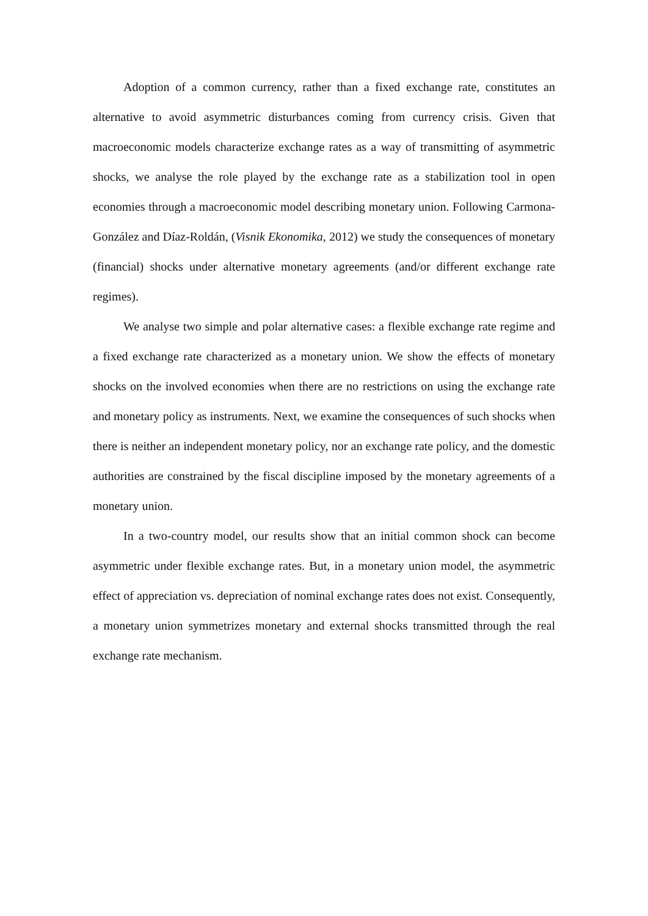Adoption of a common currency, rather than a fixed exchange rate, constitutes an alternative to avoid asymmetric disturbances coming from currency crisis. Given that macroeconomic models characterize exchange rates as a way of transmitting of asymmetric shocks, we analyse the role played by the exchange rate as a stabilization tool in open economies through a macroeconomic model describing monetary union. Following Carmona-González and Díaz-Roldán, (Visnik Ekonomika, 2012) we study the consequences of monetary (financial) shocks under alternative monetary agreements (and/or different exchange rate regimes).
We analyse two simple and polar alternative cases: a flexible exchange rate regime and a fixed exchange rate characterized as a monetary union. We show the effects of monetary shocks on the involved economies when there are no restrictions on using the exchange rate and monetary policy as instruments. Next, we examine the consequences of such shocks when there is neither an independent monetary policy, nor an exchange rate policy, and the domestic authorities are constrained by the fiscal discipline imposed by the monetary agreements of a monetary union.
In a two-country model, our results show that an initial common shock can become asymmetric under flexible exchange rates. But, in a monetary union model, the asymmetric effect of appreciation vs. depreciation of nominal exchange rates does not exist. Consequently, a monetary union symmetrizes monetary and external shocks transmitted through the real exchange rate mechanism.